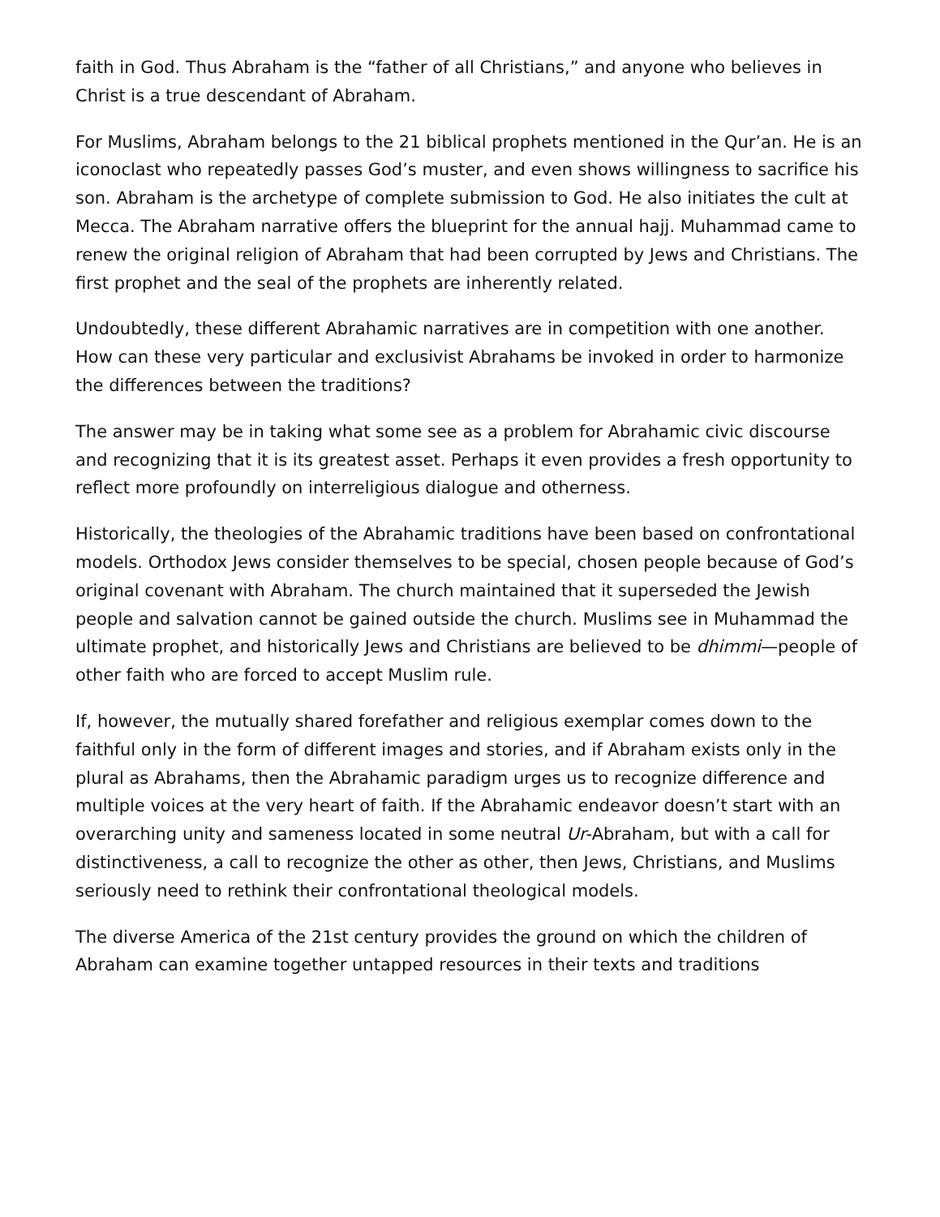faith in God. Thus Abraham is the “father of all Christians,” and anyone who believes in Christ is a true descendant of Abraham.
For Muslims, Abraham belongs to the 21 biblical prophets mentioned in the Qur’an. He is an iconoclast who repeatedly passes God’s muster, and even shows willingness to sacrifice his son. Abraham is the archetype of complete submission to God. He also initiates the cult at Mecca. The Abraham narrative offers the blueprint for the annual hajj. Muhammad came to renew the original religion of Abraham that had been corrupted by Jews and Christians. The first prophet and the seal of the prophets are inherently related.
Undoubtedly, these different Abrahamic narratives are in competition with one another. How can these very particular and exclusivist Abrahams be invoked in order to harmonize the differences between the traditions?
The answer may be in taking what some see as a problem for Abrahamic civic discourse and recognizing that it is its greatest asset. Perhaps it even provides a fresh opportunity to reflect more profoundly on interreligious dialogue and otherness.
Historically, the theologies of the Abrahamic traditions have been based on confrontational models. Orthodox Jews consider themselves to be special, chosen people because of God’s original covenant with Abraham. The church maintained that it superseded the Jewish people and salvation cannot be gained outside the church. Muslims see in Muhammad the ultimate prophet, and historically Jews and Christians are believed to be dhimmi—people of other faith who are forced to accept Muslim rule.
If, however, the mutually shared forefather and religious exemplar comes down to the faithful only in the form of different images and stories, and if Abraham exists only in the plural as Abrahams, then the Abrahamic paradigm urges us to recognize difference and multiple voices at the very heart of faith. If the Abrahamic endeavor doesn’t start with an overarching unity and sameness located in some neutral Ur-Abraham, but with a call for distinctiveness, a call to recognize the other as other, then Jews, Christians, and Muslims seriously need to rethink their confrontational theological models.
The diverse America of the 21st century provides the ground on which the children of Abraham can examine together untapped resources in their texts and traditions